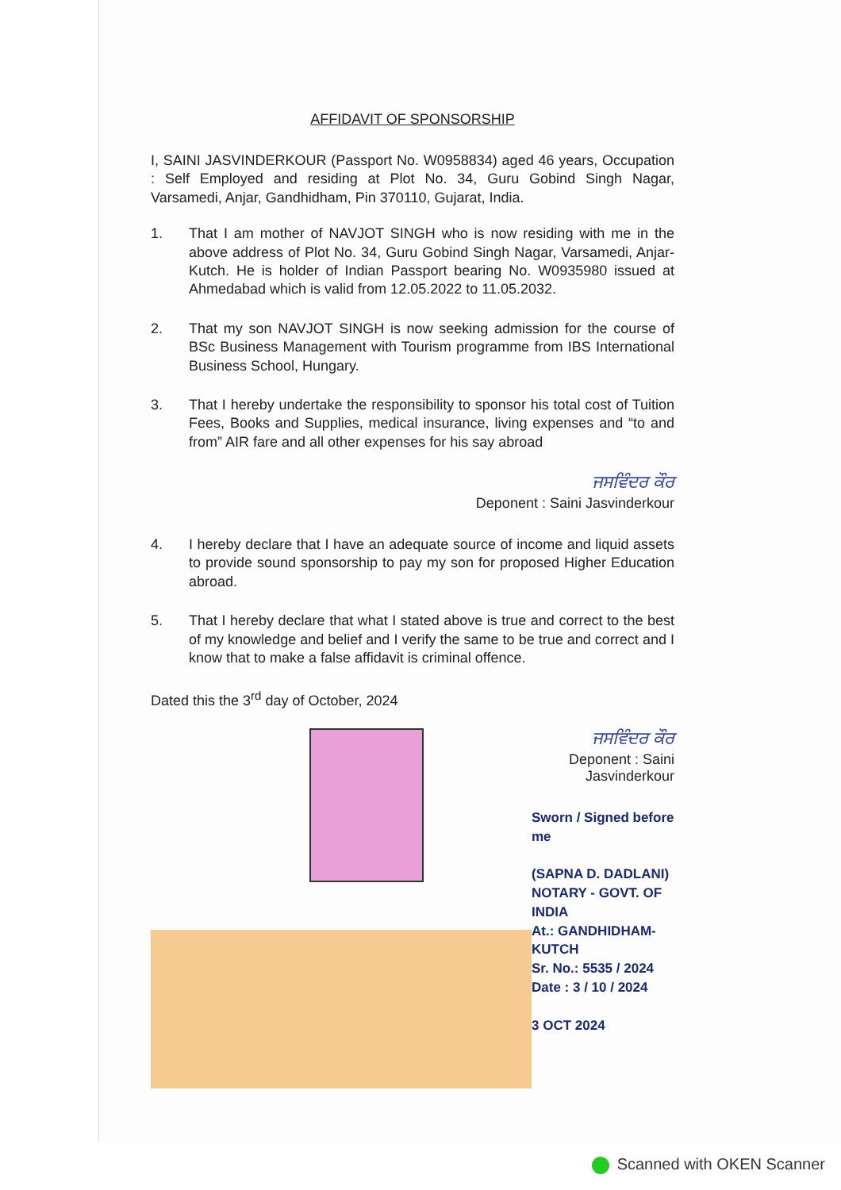AFFIDAVIT OF SPONSORSHIP
I, SAINI JASVINDERKOUR (Passport No. W0958834) aged 46 years, Occupation : Self Employed and residing at Plot No. 34, Guru Gobind Singh Nagar, Varsamedi, Anjar, Gandhidham, Pin 370110, Gujarat, India.
1. That I am mother of NAVJOT SINGH who is now residing with me in the above address of Plot No. 34, Guru Gobind Singh Nagar, Varsamedi, Anjar-Kutch. He is holder of Indian Passport bearing No. W0935980 issued at Ahmedabad which is valid from 12.05.2022 to 11.05.2032.
2. That my son NAVJOT SINGH is now seeking admission for the course of BSc Business Management with Tourism programme from IBS International Business School, Hungary.
3. That I hereby undertake the responsibility to sponsor his total cost of Tuition Fees, Books and Supplies, medical insurance, living expenses and “to and from” AIR fare and all other expenses for his say abroad
ਜਸਵਿੰਦਰ ਕੌਰ
Deponent : Saini Jasvinderkour
4. I hereby declare that I have an adequate source of income and liquid assets to provide sound sponsorship to pay my son for proposed Higher Education abroad.
5. That I hereby declare that what I stated above is true and correct to the best of my knowledge and belief and I verify the same to be true and correct and I know that to make a false affidavit is criminal offence.
Dated this the 3<sup>rd</sup> day of October, 2024
ਜਸਵਿੰਦਰ ਕੌਰ
Deponent : Saini Jasvinderkour
Sworn / Signed before me
(SAPNA D. DADLANI)
NOTARY - GOVT. OF INDIA
At.: GANDHIDHAM-KUTCH
Sr. No.: 5535 / 2024
Date : 3 / 10 / 2024
3 OCT 2024
Scanned with OKEN Scanner